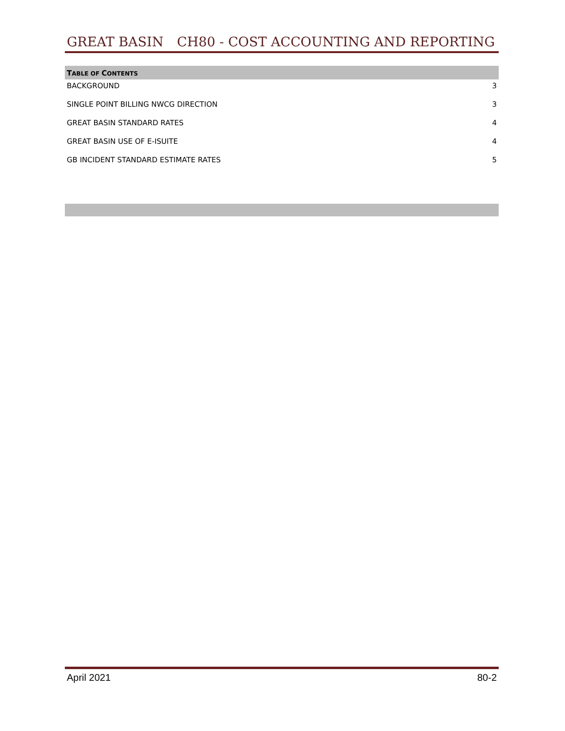GREAT BASIN CH80 - COST ACCOUNTING AND REPORTING
TABLE OF CONTENTS
BACKGROUND 3
SINGLE POINT BILLING NWCG DIRECTION 3
GREAT BASIN STANDARD RATES 4
GREAT BASIN USE OF E-ISUITE 4
GB INCIDENT STANDARD ESTIMATE RATES 5
April 2021 80-2